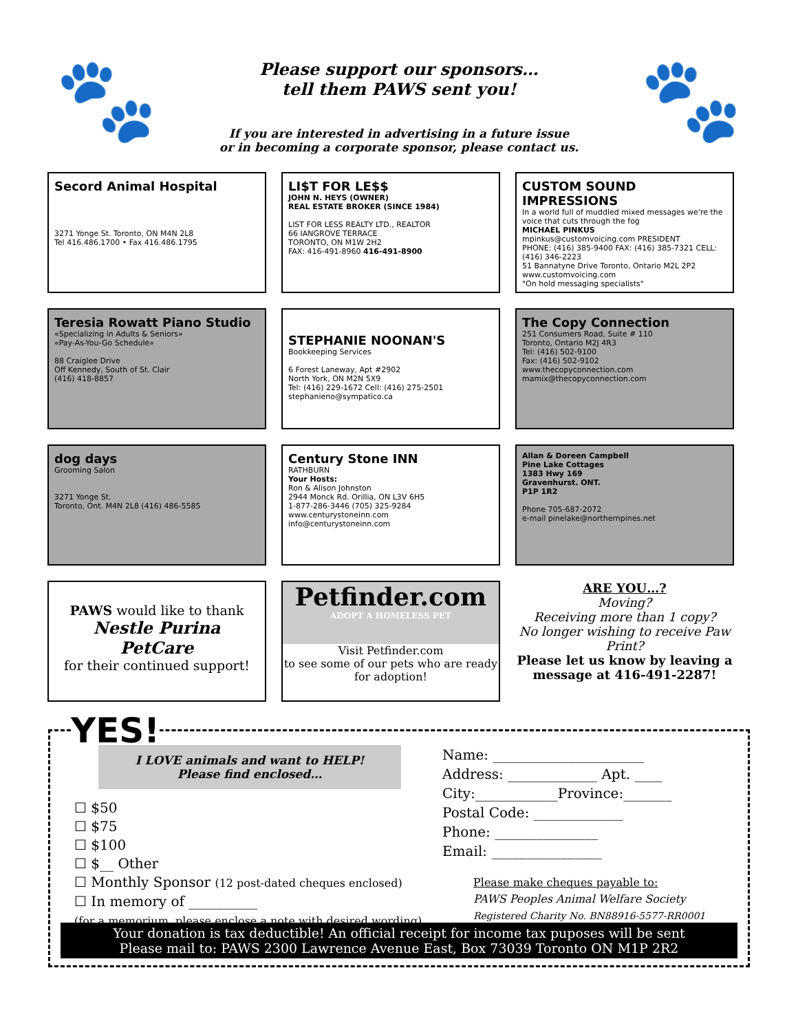🐾
Please support our sponsors…
tell them PAWS sent you!
If you are interested in advertising in a future issue
or in becoming a corporate sponsor, please contact us.
🐾
Secord Animal Hospital
3271 Yonge St. Toronto, ON M4N 2L8
Tel 416.486.1700 • Fax 416.486.1795
LI$T FOR LE$$
JOHN N. HEYS (OWNER)
REAL ESTATE BROKER (SINCE 1984)
LIST FOR LESS REALTY LTD., REALTOR
66 IANGROVE TERRACE
TORONTO, ON M1W 2H2
FAX: 416-491-8960 416-491-8900
CUSTOM SOUND IMPRESSIONS
In a world full of muddled mixed messages we're the voice that cuts through the fog
MICHAEL PINKUS
mpinkus@customvoicing.com PRESIDENT
PHONE: (416) 385-9400 FAX: (416) 385-7321 CELL: (416) 346-2223
51 Bannatyne Drive Toronto, Ontario M2L 2P2 www.customvoicing.com
"On hold messaging specialists"
Teresia Rowatt Piano Studio
«Specializing in Adults & Seniors»
«Pay-As-You-Go Schedule»
88 Craiglee Drive
Off Kennedy, South of St. Clair
(416) 418-8857
STEPHANIE NOONAN'S
Bookkeeping Services
6 Forest Laneway, Apt #2902
North York, ON M2N 5X9
Tel: (416) 229-1672 Cell: (416) 275-2501
stephanieno@sympatico.ca
The Copy Connection
251 Consumers Road, Suite # 110
Toronto, Ontario M2J 4R3
Tel: (416) 502-9100
Fax: (416) 502-9102
www.thecopyconnection.com
mamix@thecopyconnection.com
dog days
Grooming Salon
3271 Yonge St.
Toronto, Ont. M4N 2L8 (416) 486-5585
Century Stone INN
RATHBURN
Your Hosts:
Ron & Alison Johnston
2944 Monck Rd. Orillia, ON L3V 6H5
1-877-286-3446 (705) 325-9284
www.centurystoneinn.com
info@centurystoneinn.com
Allan & Doreen Campbell
Pine Lake Cottages
1383 Hwy 169
Gravenhurst. ONT.
P1P 1R2
Phone 705-687-2072
e-mail pinelake@northernpines.net
PAWS would like to thank
Nestle Purina PetCare
for their continued support!
Petfinder.com
ADOPT A HOMELESS PET
Visit Petfinder.com
to see some of our pets who are ready for adoption!
ARE YOU…?
Moving?
Receiving more than 1 copy?
No longer wishing to receive Paw Print?
Please let us know by leaving a message at 416-491-2287!
YES!
I LOVE animals and want to HELP!
Please find enclosed…
☐ $50
☐ $75
☐ $100
☐ $__ Other
☐ Monthly Sponsor (12 post-dated cheques enclosed)
☐ In memory of __________
(for a memorium, please enclose a note with desired wording)
Name: ______________________
Address: _____________ Apt. ____
City:____________Province:_______
Postal Code: _____________
Phone: _______________
Email: ________________
Please make cheques payable to:
PAWS Peoples Animal Welfare Society
Registered Charity No. BN88916-5577-RR0001
Your donation is tax deductible! An official receipt for income tax puposes will be sent
Please mail to: PAWS 2300 Lawrence Avenue East, Box 73039 Toronto ON M1P 2R2